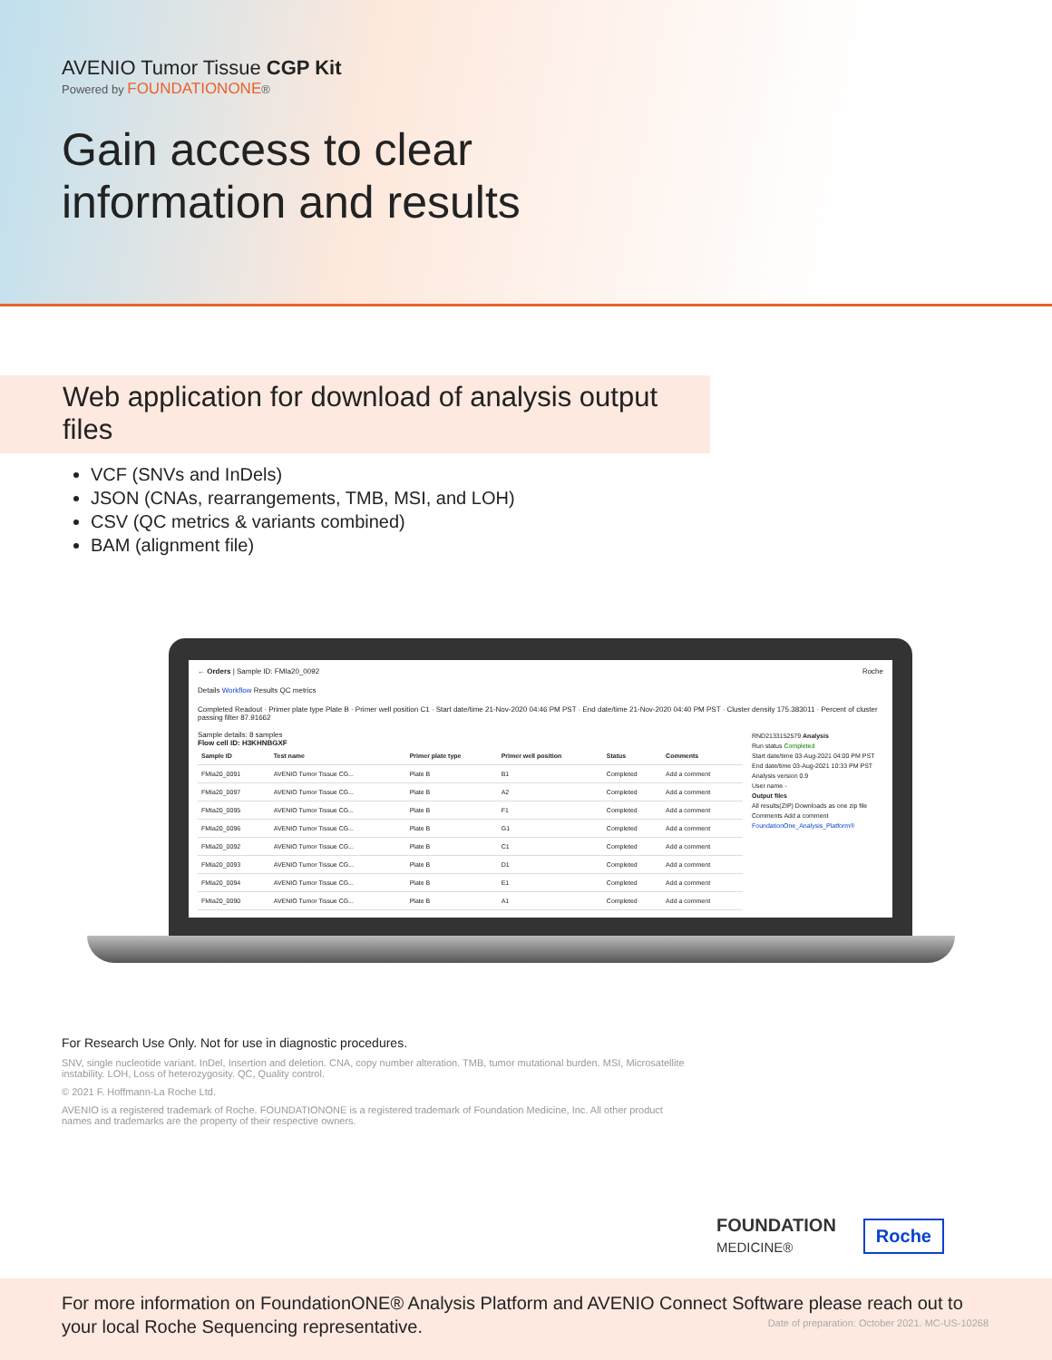AVENIO Tumor Tissue CGP Kit
Powered by FOUNDATIONONE®
Gain access to clear
information and results
Web application for download of analysis output files
VCF (SNVs and InDels)
JSON (CNAs, rearrangements, TMB, MSI, and LOH)
CSV (QC metrics & variants combined)
BAM (alignment file)
← Orders | Sample ID: FMIa20_0092 Roche
Details Workflow Results QC metrics
Completed Readout · Primer plate type Plate B · Primer well position C1 · Start date/time 21-Nov-2020 04:46 PM PST · End date/time 21-Nov-2020 04:40 PM PST · Cluster density 175.383011 · Percent of cluster passing filter 87.91662
Sample details: 8 samples
Flow cell ID: H3KHNBGXF
| Sample ID | Test name | Primer plate type | Primer well position | Status | Comments |
| --- | --- | --- | --- | --- | --- |
| FMIa20_0091 | AVENIO Tumor Tissue CG... | Plate B | B1 | Completed | Add a comment |
| FMIa20_0097 | AVENIO Tumor Tissue CG... | Plate B | A2 | Completed | Add a comment |
| FMIa20_0095 | AVENIO Tumor Tissue CG... | Plate B | F1 | Completed | Add a comment |
| FMIa20_0096 | AVENIO Tumor Tissue CG... | Plate B | G1 | Completed | Add a comment |
| FMIa20_0092 | AVENIO Tumor Tissue CG... | Plate B | C1 | Completed | Add a comment |
| FMIa20_0093 | AVENIO Tumor Tissue CG... | Plate B | D1 | Completed | Add a comment |
| FMIa20_0094 | AVENIO Tumor Tissue CG... | Plate B | E1 | Completed | Add a comment |
| FMIa20_0090 | AVENIO Tumor Tissue CG... | Plate B | A1 | Completed | Add a comment |
RND2133152579 Analysis
Run status Completed
Start date/time 03-Aug-2021 04:00 PM PST
End date/time 03-Aug-2021 10:33 PM PST
Analysis version 0.9
User name -
Output files
All results(ZIP) Downloads as one zip file
Comments Add a comment
FoundationOne_Analysis_Platform®
For Research Use Only. Not for use in diagnostic procedures.
SNV, single nucleotide variant. InDel, Insertion and deletion. CNA, copy number alteration. TMB, tumor mutational burden. MSI, Microsatellite instability. LOH, Loss of heterozygosity. QC, Quality control.
© 2021 F. Hoffmann-La Roche Ltd.
AVENIO is a registered trademark of Roche. FOUNDATIONONE is a registered trademark of Foundation Medicine, Inc. All other product names and trademarks are the property of their respective owners.
FOUNDATION
MEDICINE®
Roche
For more information on FoundationONE® Analysis Platform and AVENIO Connect Software please reach out to
your local Roche Sequencing representative.
Date of preparation: October 2021. MC-US-10268